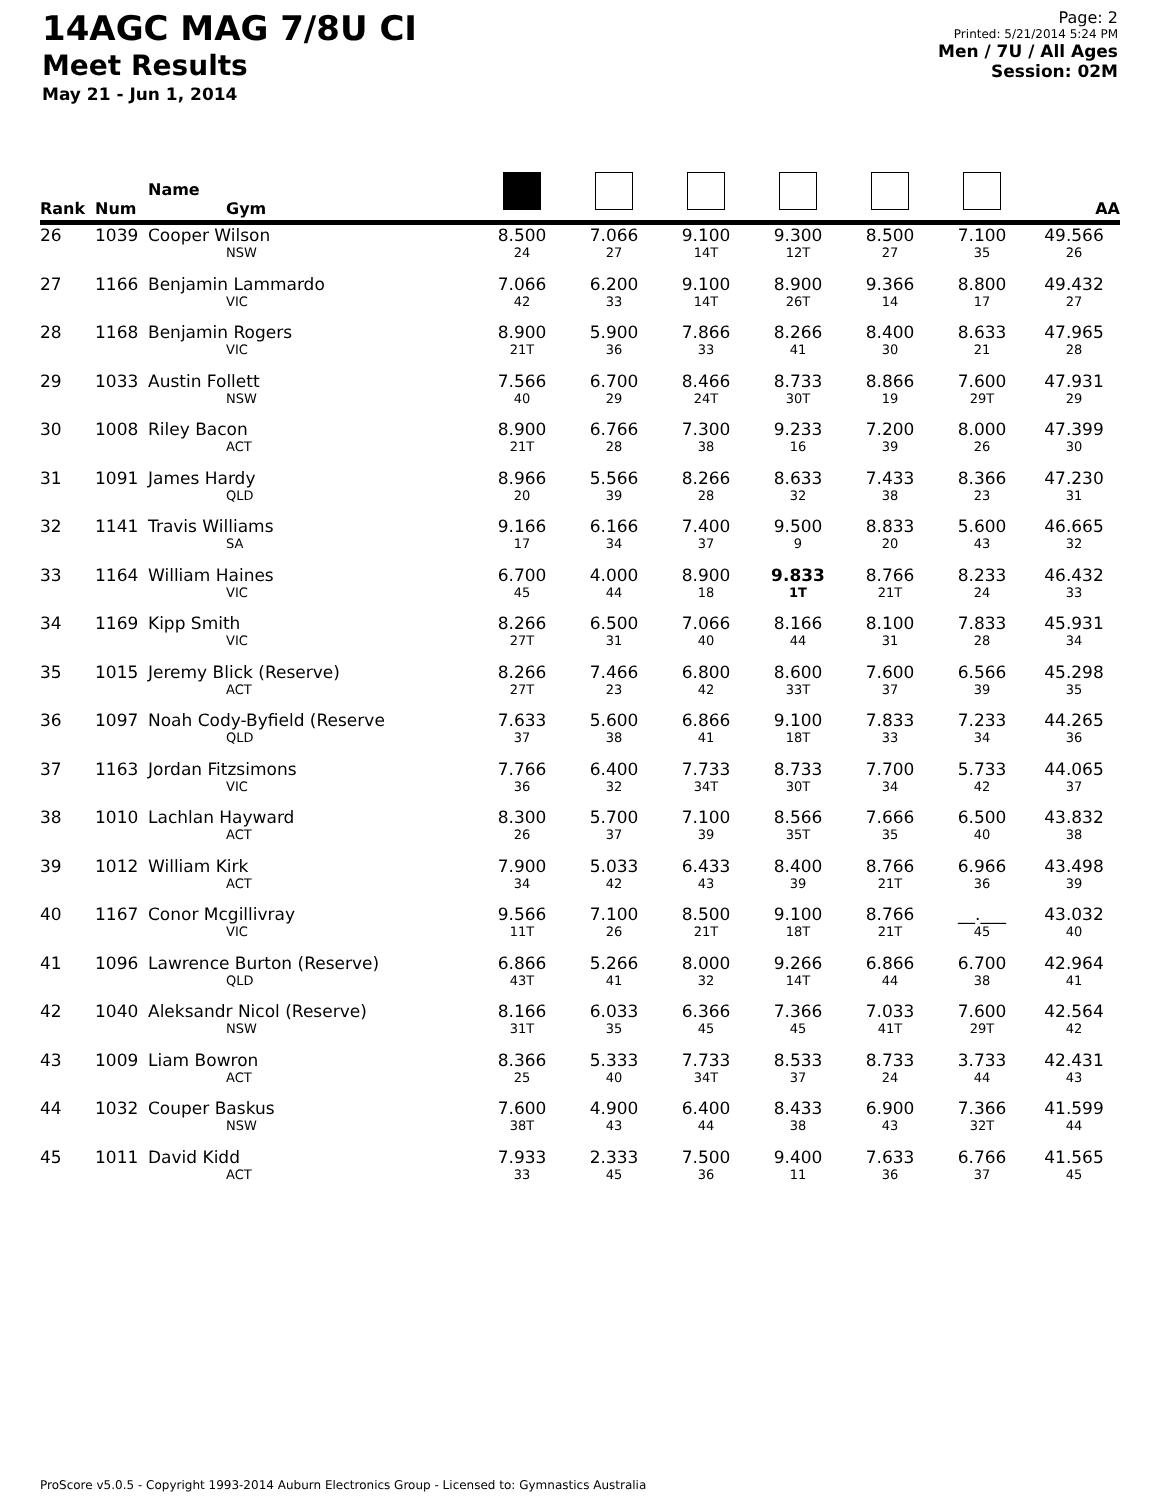14AGC MAG 7/8U CI
Meet Results
May 21 - Jun 1, 2014
Page: 2
Printed: 5/21/2014 5:24 PM
Men / 7U / All Ages
Session: 02M
| Rank | Num | Name Gym | | | | | | | AA |
| --- | --- | --- | --- | --- | --- | --- | --- | --- | --- |
| 26 | 1039 | Cooper Wilson NSW | 8.500 24 | 7.066 27 | 9.100 14T | 9.300 12T | 8.500 27 | 7.100 35 | 49.566 26 |
| 27 | 1166 | Benjamin Lammardo VIC | 7.066 42 | 6.200 33 | 9.100 14T | 8.900 26T | 9.366 14 | 8.800 17 | 49.432 27 |
| 28 | 1168 | Benjamin Rogers VIC | 8.900 21T | 5.900 36 | 7.866 33 | 8.266 41 | 8.400 30 | 8.633 21 | 47.965 28 |
| 29 | 1033 | Austin Follett NSW | 7.566 40 | 6.700 29 | 8.466 24T | 8.733 30T | 8.866 19 | 7.600 29T | 47.931 29 |
| 30 | 1008 | Riley Bacon ACT | 8.900 21T | 6.766 28 | 7.300 38 | 9.233 16 | 7.200 39 | 8.000 26 | 47.399 30 |
| 31 | 1091 | James Hardy QLD | 8.966 20 | 5.566 39 | 8.266 28 | 8.633 32 | 7.433 38 | 8.366 23 | 47.230 31 |
| 32 | 1141 | Travis Williams SA | 9.166 17 | 6.166 34 | 7.400 37 | 9.500 9 | 8.833 20 | 5.600 43 | 46.665 32 |
| 33 | 1164 | William Haines VIC | 6.700 45 | 4.000 44 | 8.900 18 | 9.833 1T | 8.766 21T | 8.233 24 | 46.432 33 |
| 34 | 1169 | Kipp Smith VIC | 8.266 27T | 6.500 31 | 7.066 40 | 8.166 44 | 8.100 31 | 7.833 28 | 45.931 34 |
| 35 | 1015 | Jeremy Blick (Reserve) ACT | 8.266 27T | 7.466 23 | 6.800 42 | 8.600 33T | 7.600 37 | 6.566 39 | 45.298 35 |
| 36 | 1097 | Noah Cody-Byfield (Reserve QLD | 7.633 37 | 5.600 38 | 6.866 41 | 9.100 18T | 7.833 33 | 7.233 34 | 44.265 36 |
| 37 | 1163 | Jordan Fitzsimons VIC | 7.766 36 | 6.400 32 | 7.733 34T | 8.733 30T | 7.700 34 | 5.733 42 | 44.065 37 |
| 38 | 1010 | Lachlan Hayward ACT | 8.300 26 | 5.700 37 | 7.100 39 | 8.566 35T | 7.666 35 | 6.500 40 | 43.832 38 |
| 39 | 1012 | William Kirk ACT | 7.900 34 | 5.033 42 | 6.433 43 | 8.400 39 | 8.766 21T | 6.966 36 | 43.498 39 |
| 40 | 1167 | Conor Mcgillivray VIC | 9.566 11T | 7.100 26 | 8.500 21T | 9.100 18T | 8.766 21T | __.___ 45 | 43.032 40 |
| 41 | 1096 | Lawrence Burton (Reserve) QLD | 6.866 43T | 5.266 41 | 8.000 32 | 9.266 14T | 6.866 44 | 6.700 38 | 42.964 41 |
| 42 | 1040 | Aleksandr Nicol (Reserve) NSW | 8.166 31T | 6.033 35 | 6.366 45 | 7.366 45 | 7.033 41T | 7.600 29T | 42.564 42 |
| 43 | 1009 | Liam Bowron ACT | 8.366 25 | 5.333 40 | 7.733 34T | 8.533 37 | 8.733 24 | 3.733 44 | 42.431 43 |
| 44 | 1032 | Couper Baskus NSW | 7.600 38T | 4.900 43 | 6.400 44 | 8.433 38 | 6.900 43 | 7.366 32T | 41.599 44 |
| 45 | 1011 | David Kidd ACT | 7.933 33 | 2.333 45 | 7.500 36 | 9.400 11 | 7.633 36 | 6.766 37 | 41.565 45 |
ProScore v5.0.5 - Copyright 1993-2014 Auburn Electronics Group - Licensed to: Gymnastics Australia